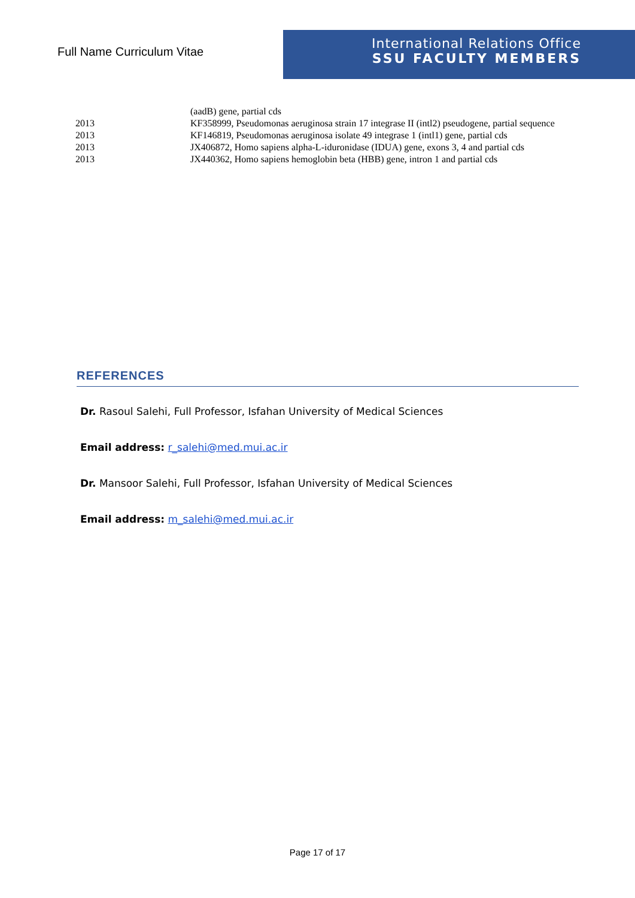Full Name Curriculum Vitae
International Relations Office
SSU FACULTY MEMBERS
| | (aadB) gene, partial cds |
| 2013 | KF358999, Pseudomonas aeruginosa strain 17 integrase II (intl2) pseudogene, partial sequence |
| 2013 | KF146819, Pseudomonas aeruginosa isolate 49 integrase 1 (intl1) gene, partial cds |
| 2013 | JX406872, Homo sapiens alpha-L-iduronidase (IDUA) gene, exons 3, 4 and partial cds |
| 2013 | JX440362, Homo sapiens hemoglobin beta (HBB) gene, intron 1 and partial cds |
REFERENCES
Dr. Rasoul Salehi, Full Professor, Isfahan University of Medical Sciences
Email address: r_salehi@med.mui.ac.ir
Dr. Mansoor Salehi, Full Professor, Isfahan University of Medical Sciences
Email address: m_salehi@med.mui.ac.ir
Page 17 of 17